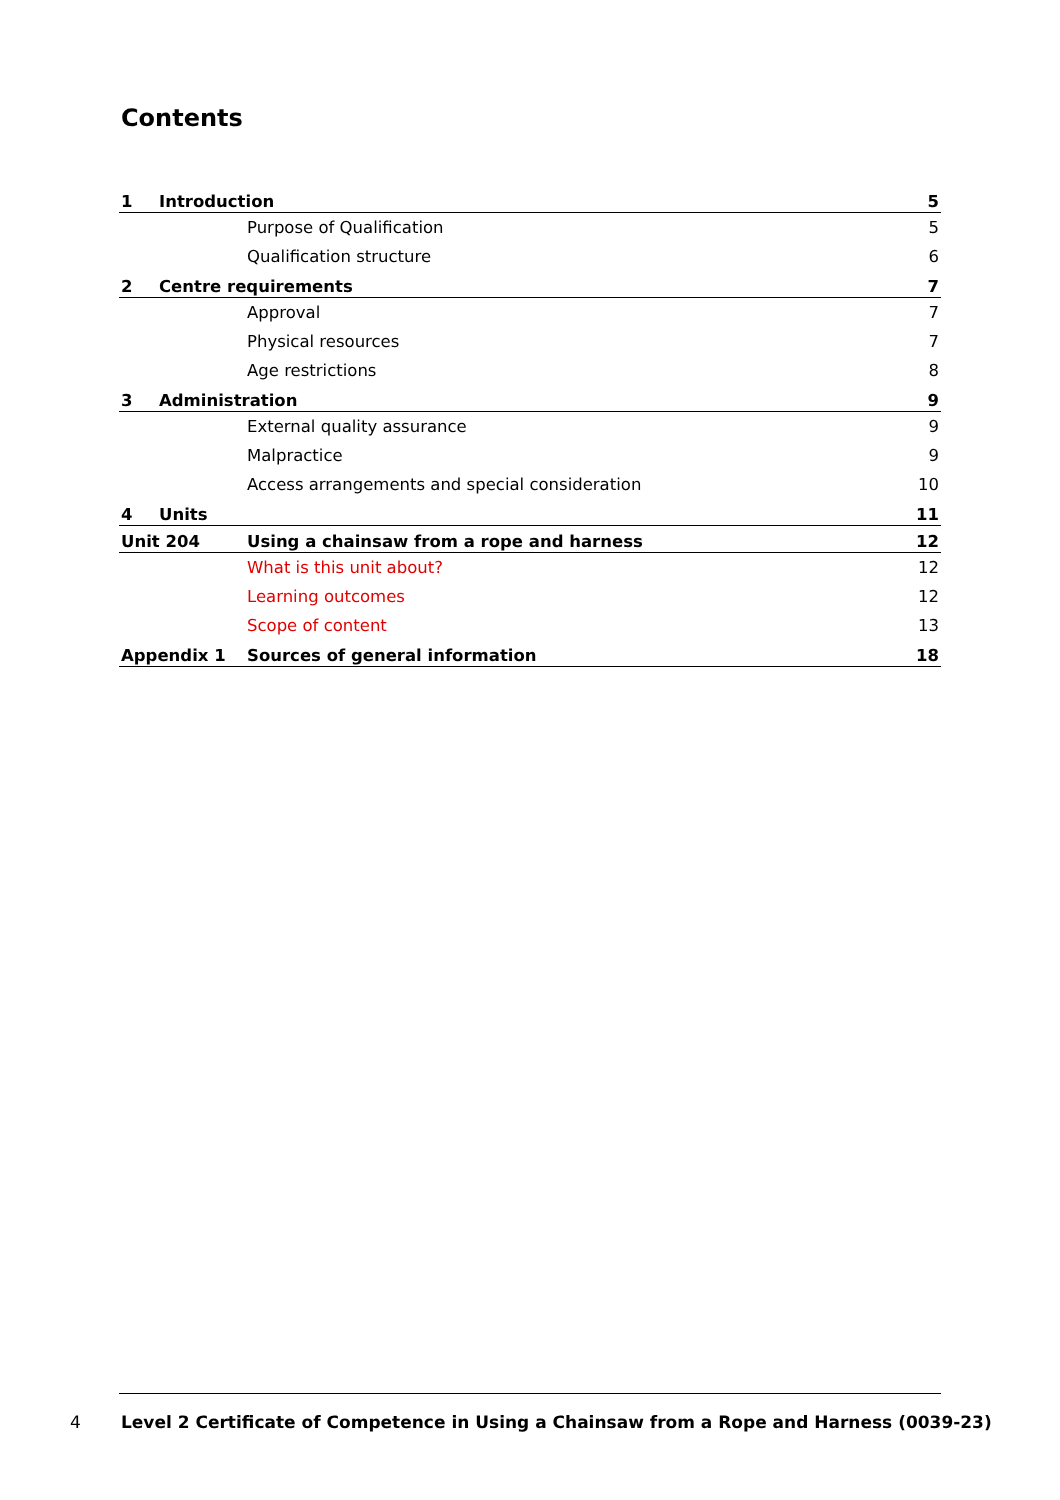Contents
1 Introduction 5
Purpose of Qualification 5
Qualification structure 6
2 Centre requirements 7
Approval 7
Physical resources 7
Age restrictions 8
3 Administration 9
External quality assurance 9
Malpractice 9
Access arrangements and special consideration 10
4 Units 11
Unit 204 Using a chainsaw from a rope and harness 12
What is this unit about? 12
Learning outcomes 12
Scope of content 13
Appendix 1 Sources of general information 18
4
Level 2 Certificate of Competence in Using a Chainsaw from a Rope and Harness (0039-23)